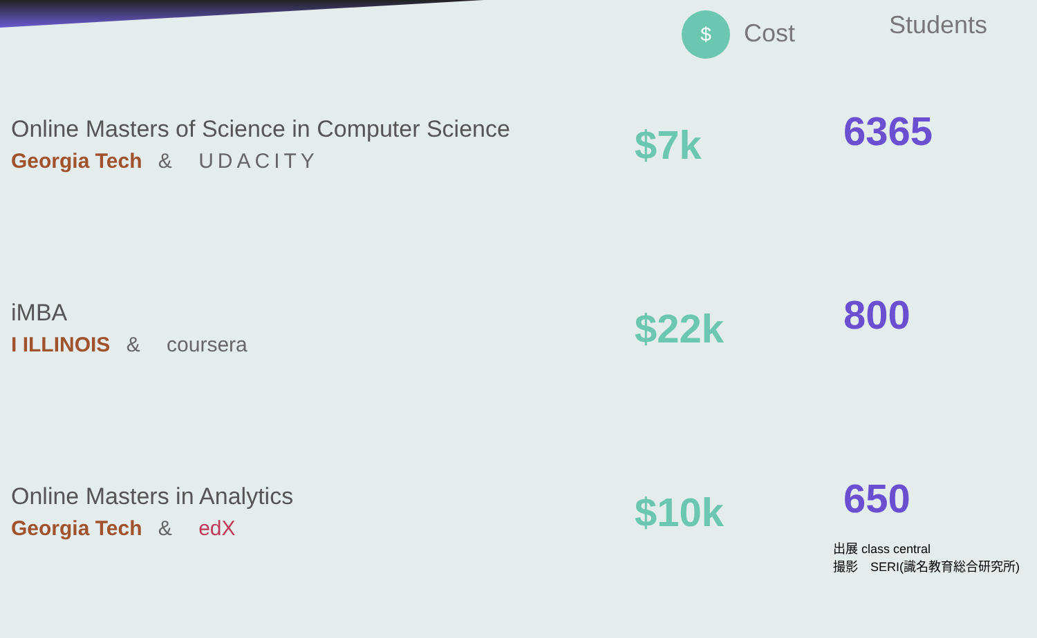| | $ Cost | Students |
| --- | --- | --- |
| Online Masters of Science in Computer Science Georgia Tech & UDACITY | $7k | 6365 |
| iMBA I ILLINOIS & coursera | $22k | 800 |
| Online Masters in Analytics Georgia Tech & edX | $10k | 650 |
出展 class central
撮影　SERI(識名教育総合研究所)